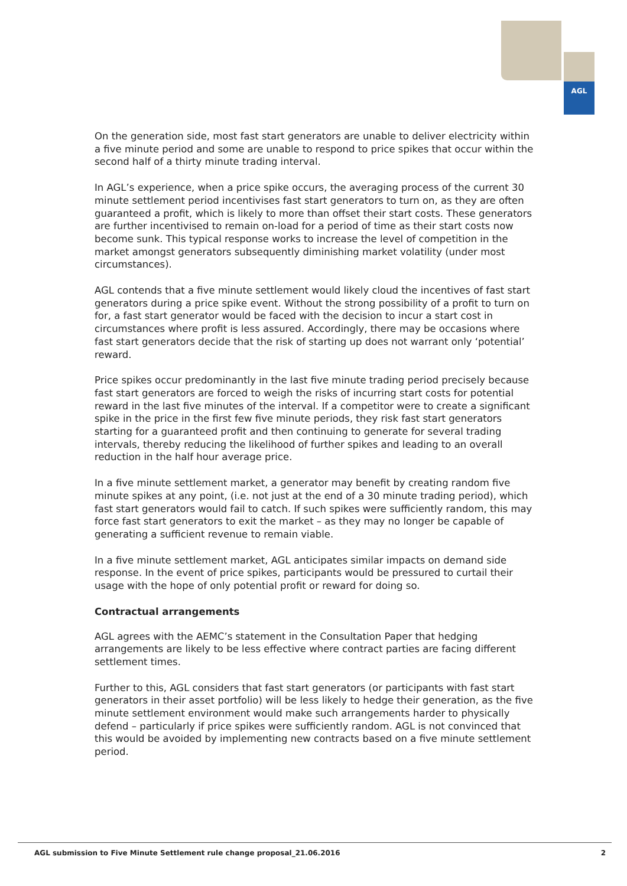AGL
On the generation side, most fast start generators are unable to deliver electricity within a five minute period and some are unable to respond to price spikes that occur within the second half of a thirty minute trading interval.
In AGL’s experience, when a price spike occurs, the averaging process of the current 30 minute settlement period incentivises fast start generators to turn on, as they are often guaranteed a profit, which is likely to more than offset their start costs. These generators are further incentivised to remain on-load for a period of time as their start costs now become sunk. This typical response works to increase the level of competition in the market amongst generators subsequently diminishing market volatility (under most circumstances).
AGL contends that a five minute settlement would likely cloud the incentives of fast start generators during a price spike event. Without the strong possibility of a profit to turn on for, a fast start generator would be faced with the decision to incur a start cost in circumstances where profit is less assured. Accordingly, there may be occasions where fast start generators decide that the risk of starting up does not warrant only ‘potential’ reward.
Price spikes occur predominantly in the last five minute trading period precisely because fast start generators are forced to weigh the risks of incurring start costs for potential reward in the last five minutes of the interval. If a competitor were to create a significant spike in the price in the first few five minute periods, they risk fast start generators starting for a guaranteed profit and then continuing to generate for several trading intervals, thereby reducing the likelihood of further spikes and leading to an overall reduction in the half hour average price.
In a five minute settlement market, a generator may benefit by creating random five minute spikes at any point, (i.e. not just at the end of a 30 minute trading period), which fast start generators would fail to catch. If such spikes were sufficiently random, this may force fast start generators to exit the market – as they may no longer be capable of generating a sufficient revenue to remain viable.
In a five minute settlement market, AGL anticipates similar impacts on demand side response. In the event of price spikes, participants would be pressured to curtail their usage with the hope of only potential profit or reward for doing so.
Contractual arrangements
AGL agrees with the AEMC’s statement in the Consultation Paper that hedging arrangements are likely to be less effective where contract parties are facing different settlement times.
Further to this, AGL considers that fast start generators (or participants with fast start generators in their asset portfolio) will be less likely to hedge their generation, as the five minute settlement environment would make such arrangements harder to physically defend – particularly if price spikes were sufficiently random. AGL is not convinced that this would be avoided by implementing new contracts based on a five minute settlement period.
AGL submission to Five Minute Settlement rule change proposal_21.06.2016 2